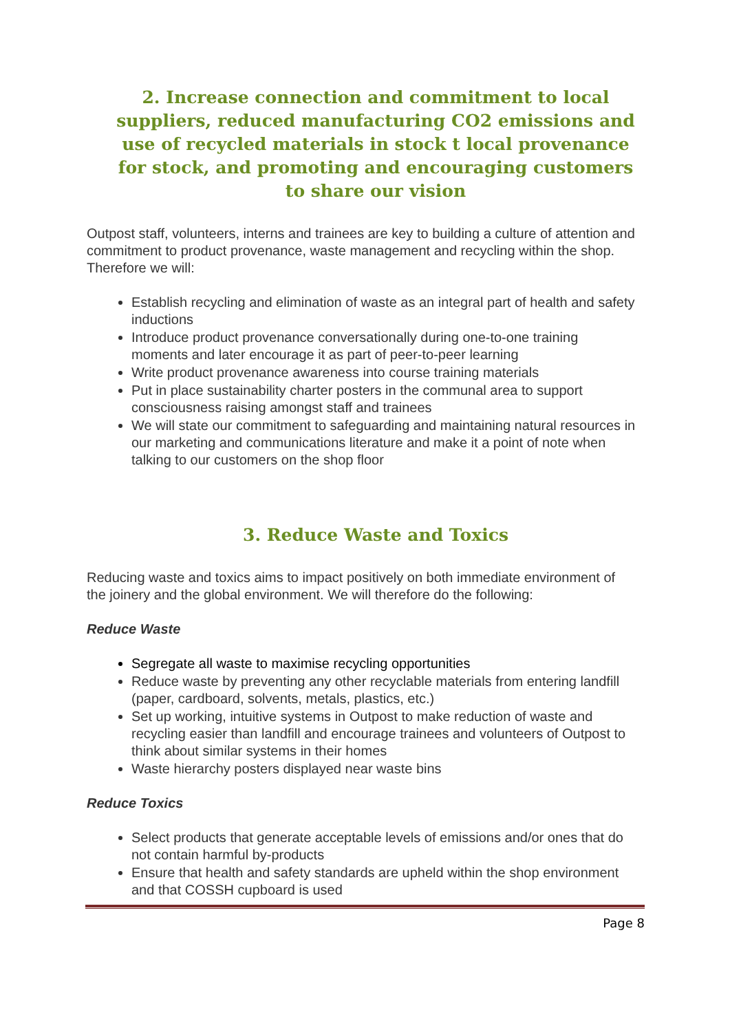2. Increase connection and commitment to local suppliers, reduced manufacturing CO2 emissions and use of recycled materials in stock t local provenance for stock, and promoting and encouraging customers to share our vision
Outpost staff, volunteers, interns and trainees are key to building a culture of attention and commitment to product provenance, waste management and recycling within the shop. Therefore we will:
Establish recycling and elimination of waste as an integral part of health and safety inductions
Introduce product provenance conversationally during one-to-one training moments and later encourage it as part of peer-to-peer learning
Write product provenance awareness into course training materials
Put in place sustainability charter posters in the communal area to support consciousness raising amongst staff and trainees
We will state our commitment to safeguarding and maintaining natural resources in our marketing and communications literature and make it a point of note when talking to our customers on the shop floor
3. Reduce Waste and Toxics
Reducing waste and toxics aims to impact positively on both immediate environment of the joinery and the global environment. We will therefore do the following:
Reduce Waste
Segregate all waste to maximise recycling opportunities
Reduce waste by preventing any other recyclable materials from entering landfill (paper, cardboard, solvents, metals, plastics, etc.)
Set up working, intuitive systems in Outpost to make reduction of waste and recycling easier than landfill and encourage trainees and volunteers of Outpost to think about similar systems in their homes
Waste hierarchy posters displayed near waste bins
Reduce Toxics
Select products that generate acceptable levels of emissions and/or ones that do not contain harmful by-products
Ensure that health and safety standards are upheld within the shop environment and that COSSH cupboard is used
Page 8